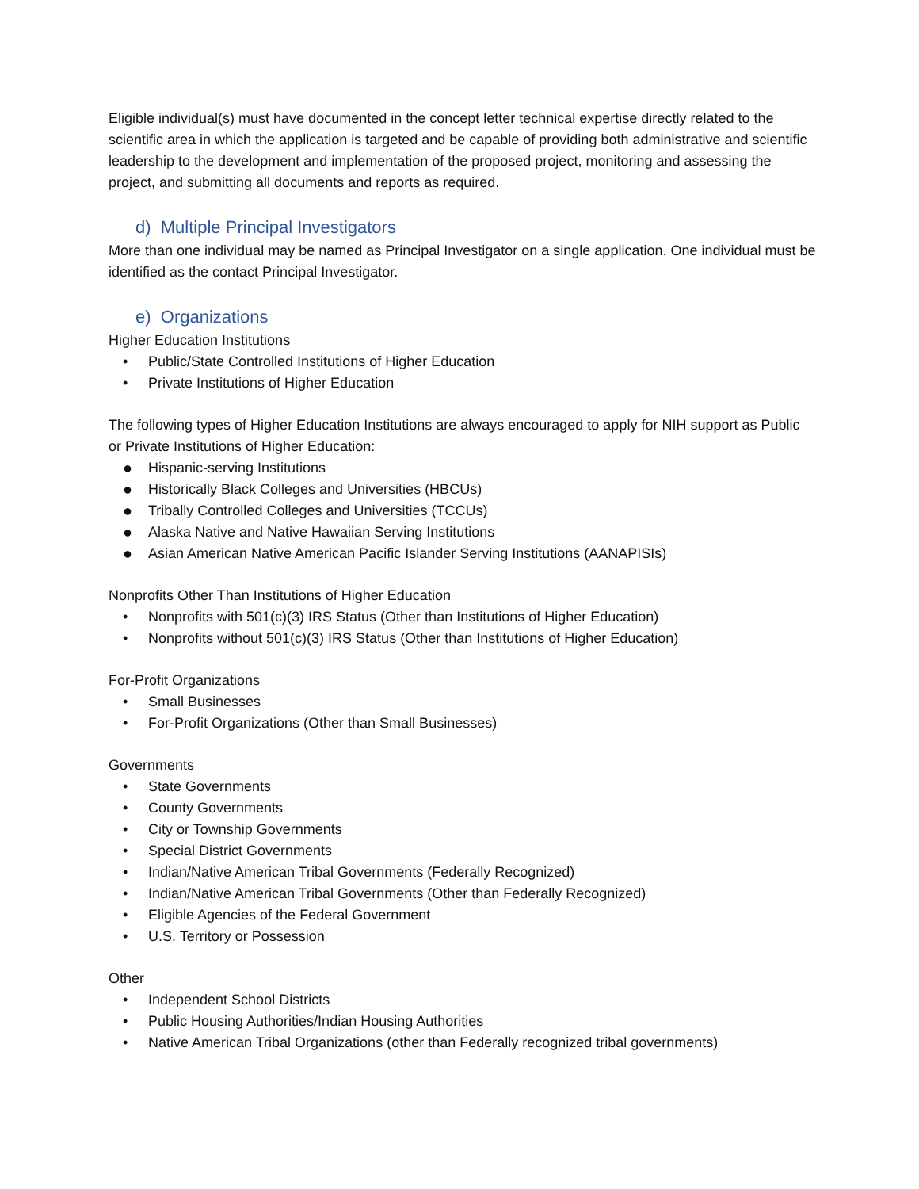Eligible individual(s) must have documented in the concept letter technical expertise directly related to the scientific area in which the application is targeted and be capable of providing both administrative and scientific leadership to the development and implementation of the proposed project, monitoring and assessing the project, and submitting all documents and reports as required.
d) Multiple Principal Investigators
More than one individual may be named as Principal Investigator on a single application. One individual must be identified as the contact Principal Investigator.
e) Organizations
Higher Education Institutions
• Public/State Controlled Institutions of Higher Education
• Private Institutions of Higher Education
The following types of Higher Education Institutions are always encouraged to apply for NIH support as Public or Private Institutions of Higher Education:
● Hispanic-serving Institutions
● Historically Black Colleges and Universities (HBCUs)
● Tribally Controlled Colleges and Universities (TCCUs)
● Alaska Native and Native Hawaiian Serving Institutions
● Asian American Native American Pacific Islander Serving Institutions (AANAPISIs)
Nonprofits Other Than Institutions of Higher Education
• Nonprofits with 501(c)(3) IRS Status (Other than Institutions of Higher Education)
• Nonprofits without 501(c)(3) IRS Status (Other than Institutions of Higher Education)
For-Profit Organizations
• Small Businesses
• For-Profit Organizations (Other than Small Businesses)
Governments
• State Governments
• County Governments
• City or Township Governments
• Special District Governments
• Indian/Native American Tribal Governments (Federally Recognized)
• Indian/Native American Tribal Governments (Other than Federally Recognized)
• Eligible Agencies of the Federal Government
• U.S. Territory or Possession
Other
• Independent School Districts
• Public Housing Authorities/Indian Housing Authorities
• Native American Tribal Organizations (other than Federally recognized tribal governments)